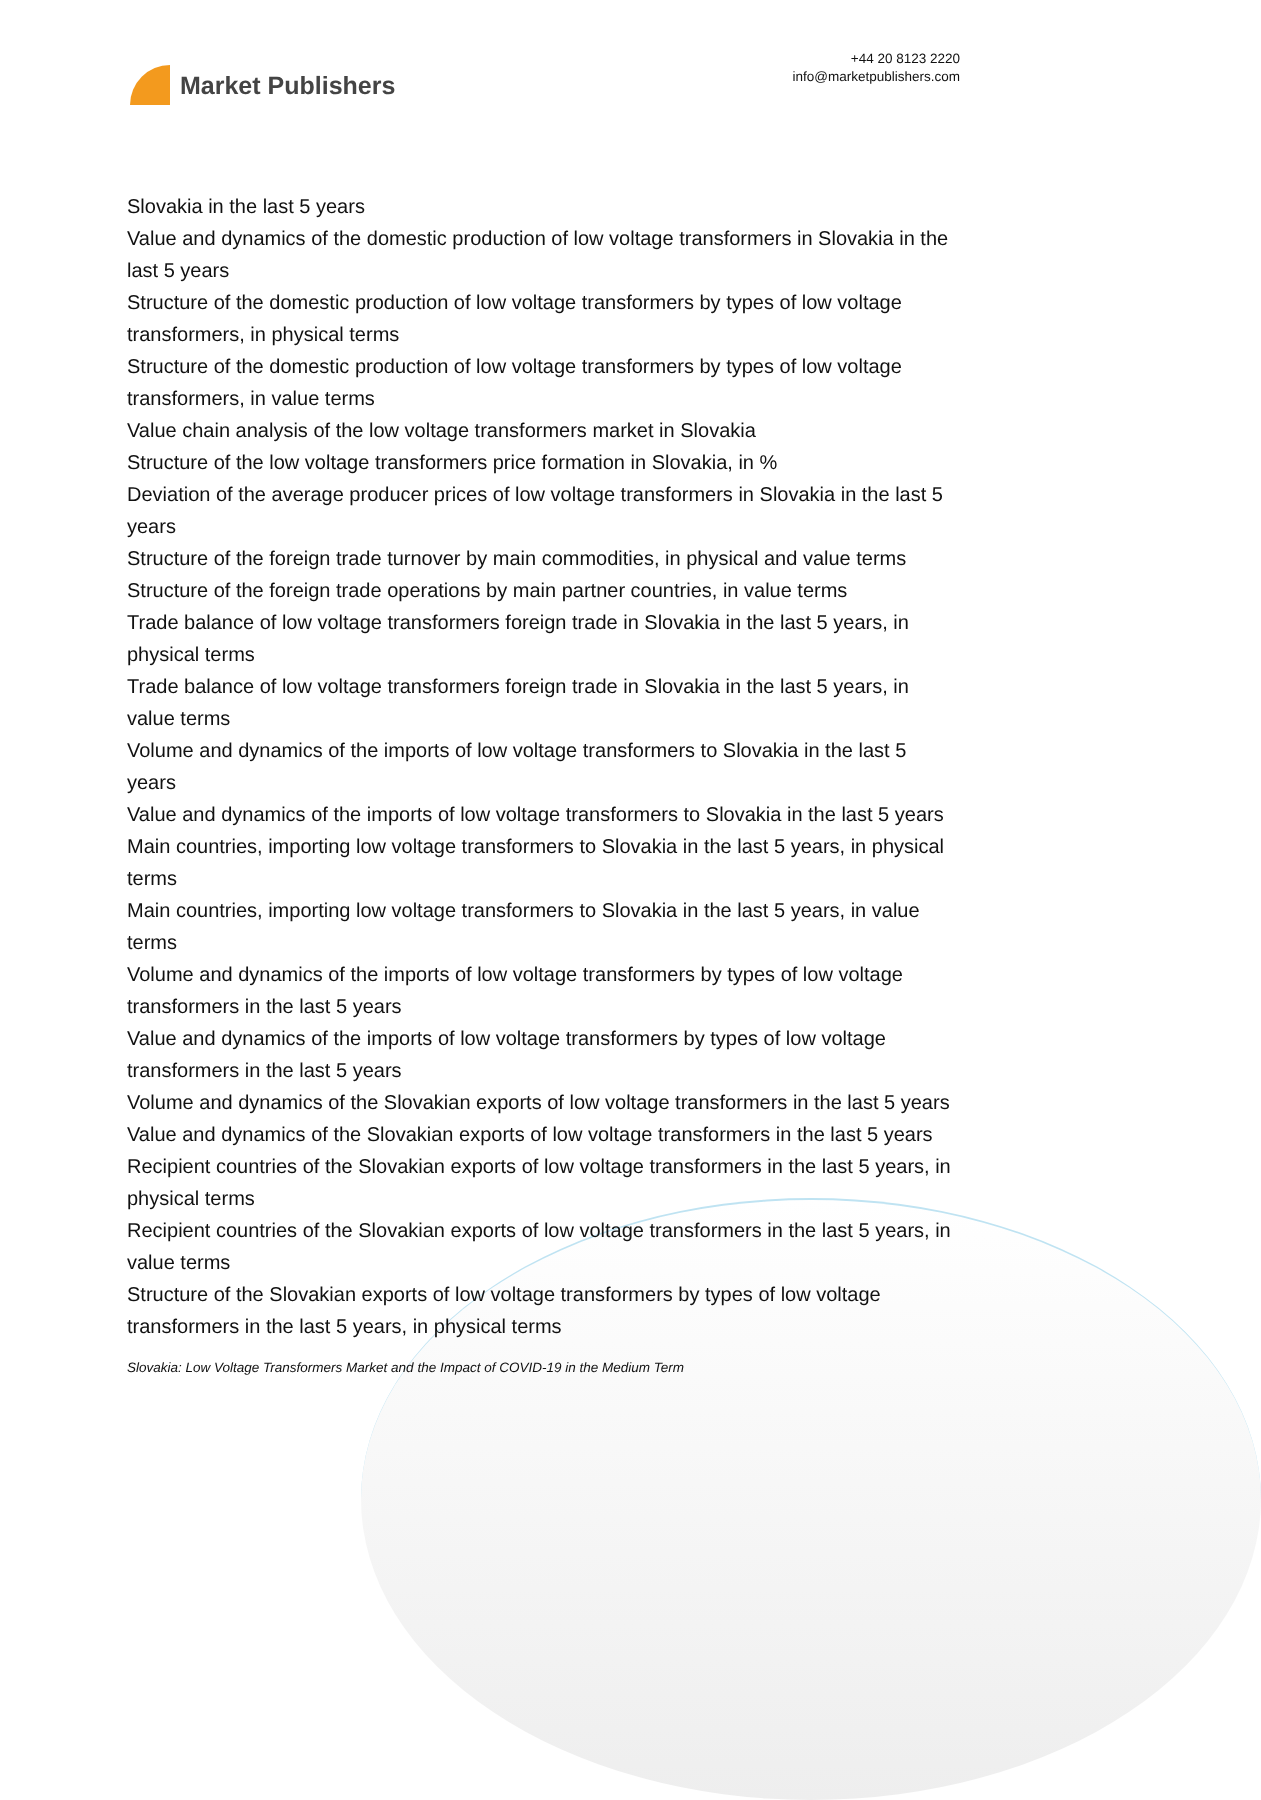Market Publishers
+44 20 8123 2220
info@marketpublishers.com
Slovakia in the last 5 years
Value and dynamics of the domestic production of low voltage transformers in Slovakia in the last 5 years
Structure of the domestic production of low voltage transformers by types of low voltage transformers, in physical terms
Structure of the domestic production of low voltage transformers by types of low voltage transformers, in value terms
Value chain analysis of the low voltage transformers market in Slovakia
Structure of the low voltage transformers price formation in Slovakia, in %
Deviation of the average producer prices of low voltage transformers in Slovakia in the last 5 years
Structure of the foreign trade turnover by main commodities, in physical and value terms
Structure of the foreign trade operations by main partner countries, in value terms
Trade balance of low voltage transformers foreign trade in Slovakia in the last 5 years, in physical terms
Trade balance of low voltage transformers foreign trade in Slovakia in the last 5 years, in value terms
Volume and dynamics of the imports of low voltage transformers to Slovakia in the last 5 years
Value and dynamics of the imports of low voltage transformers to Slovakia in the last 5 years
Main countries, importing low voltage transformers to Slovakia in the last 5 years, in physical terms
Main countries, importing low voltage transformers to Slovakia in the last 5 years, in value terms
Volume and dynamics of the imports of low voltage transformers by types of low voltage transformers in the last 5 years
Value and dynamics of the imports of low voltage transformers by types of low voltage transformers in the last 5 years
Volume and dynamics of the Slovakian exports of low voltage transformers in the last 5 years
Value and dynamics of the Slovakian exports of low voltage transformers in the last 5 years
Recipient countries of the Slovakian exports of low voltage transformers in the last 5 years, in physical terms
Recipient countries of the Slovakian exports of low voltage transformers in the last 5 years, in value terms
Structure of the Slovakian exports of low voltage transformers by types of low voltage transformers in the last 5 years, in physical terms
Slovakia: Low Voltage Transformers Market and the Impact of COVID-19 in the Medium Term